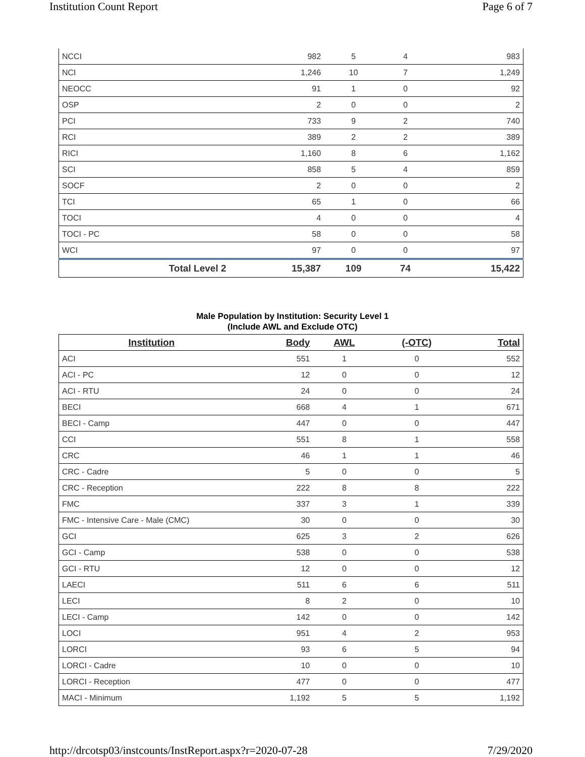Institution Count Report Page 6 of 7
| NCCI | 982 | 5 | 4 | 983 |
| NCI | 1,246 | 10 | 7 | 1,249 |
| NEOCC | 91 | 1 | 0 | 92 |
| OSP | 2 | 0 | 0 | 2 |
| PCI | 733 | 9 | 2 | 740 |
| RCI | 389 | 2 | 2 | 389 |
| RICI | 1,160 | 8 | 6 | 1,162 |
| SCI | 858 | 5 | 4 | 859 |
| SOCF | 2 | 0 | 0 | 2 |
| TCI | 65 | 1 | 0 | 66 |
| TOCI | 4 | 0 | 0 | 4 |
| TOCI - PC | 58 | 0 | 0 | 58 |
| WCI | 97 | 0 | 0 | 97 |
| Total Level 2 | 15,387 | 109 | 74 | 15,422 |
Male Population by Institution: Security Level 1
(Include AWL and Exclude OTC)
| Institution | Body | AWL | (-OTC) | Total |
| --- | --- | --- | --- | --- |
| ACI | 551 | 1 | 0 | 552 |
| ACI - PC | 12 | 0 | 0 | 12 |
| ACI - RTU | 24 | 0 | 0 | 24 |
| BECI | 668 | 4 | 1 | 671 |
| BECI - Camp | 447 | 0 | 0 | 447 |
| CCI | 551 | 8 | 1 | 558 |
| CRC | 46 | 1 | 1 | 46 |
| CRC - Cadre | 5 | 0 | 0 | 5 |
| CRC - Reception | 222 | 8 | 8 | 222 |
| FMC | 337 | 3 | 1 | 339 |
| FMC - Intensive Care - Male (CMC) | 30 | 0 | 0 | 30 |
| GCI | 625 | 3 | 2 | 626 |
| GCI - Camp | 538 | 0 | 0 | 538 |
| GCI - RTU | 12 | 0 | 0 | 12 |
| LAECI | 511 | 6 | 6 | 511 |
| LECI | 8 | 2 | 0 | 10 |
| LECI - Camp | 142 | 0 | 0 | 142 |
| LOCI | 951 | 4 | 2 | 953 |
| LORCI | 93 | 6 | 5 | 94 |
| LORCI - Cadre | 10 | 0 | 0 | 10 |
| LORCI - Reception | 477 | 0 | 0 | 477 |
| MACI - Minimum | 1,192 | 5 | 5 | 1,192 |
http://drcotsp03/instcounts/InstReport.aspx?r=2020-07-28 7/29/2020